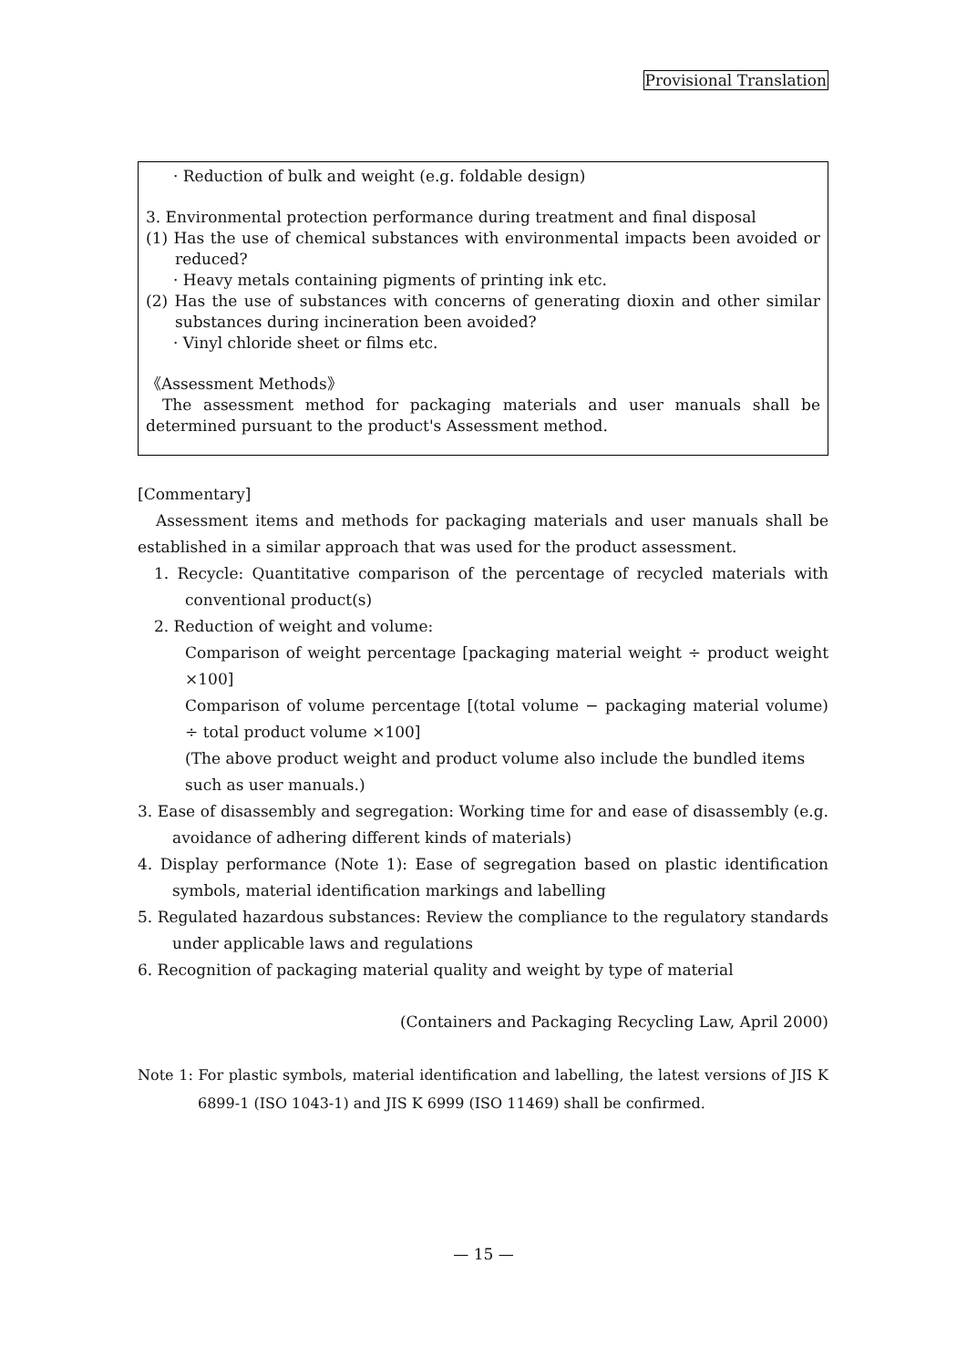Provisional Translation
· Reduction of bulk and weight (e.g. foldable design)
3. Environmental protection performance during treatment and final disposal
(1) Has the use of chemical substances with environmental impacts been avoided or reduced?
· Heavy metals containing pigments of printing ink etc.
(2) Has the use of substances with concerns of generating dioxin and other similar substances during incineration been avoided?
· Vinyl chloride sheet or films etc.
《Assessment Methods》
The assessment method for packaging materials and user manuals shall be determined pursuant to the product's Assessment method.
[Commentary]
Assessment items and methods for packaging materials and user manuals shall be established in a similar approach that was used for the product assessment.
1. Recycle: Quantitative comparison of the percentage of recycled materials with conventional product(s)
2. Reduction of weight and volume:
Comparison of weight percentage [packaging material weight ÷ product weight ×100]
Comparison of volume percentage [(total volume − packaging material volume) ÷ total product volume ×100]
(The above product weight and product volume also include the bundled items such as user manuals.)
3. Ease of disassembly and segregation: Working time for and ease of disassembly (e.g. avoidance of adhering different kinds of materials)
4. Display performance (Note 1): Ease of segregation based on plastic identification symbols, material identification markings and labelling
5. Regulated hazardous substances: Review the compliance to the regulatory standards under applicable laws and regulations
6. Recognition of packaging material quality and weight by type of material
(Containers and Packaging Recycling Law, April 2000)
Note 1: For plastic symbols, material identification and labelling, the latest versions of JIS K 6899-1 (ISO 1043-1) and JIS K 6999 (ISO 11469) shall be confirmed.
— 15 —